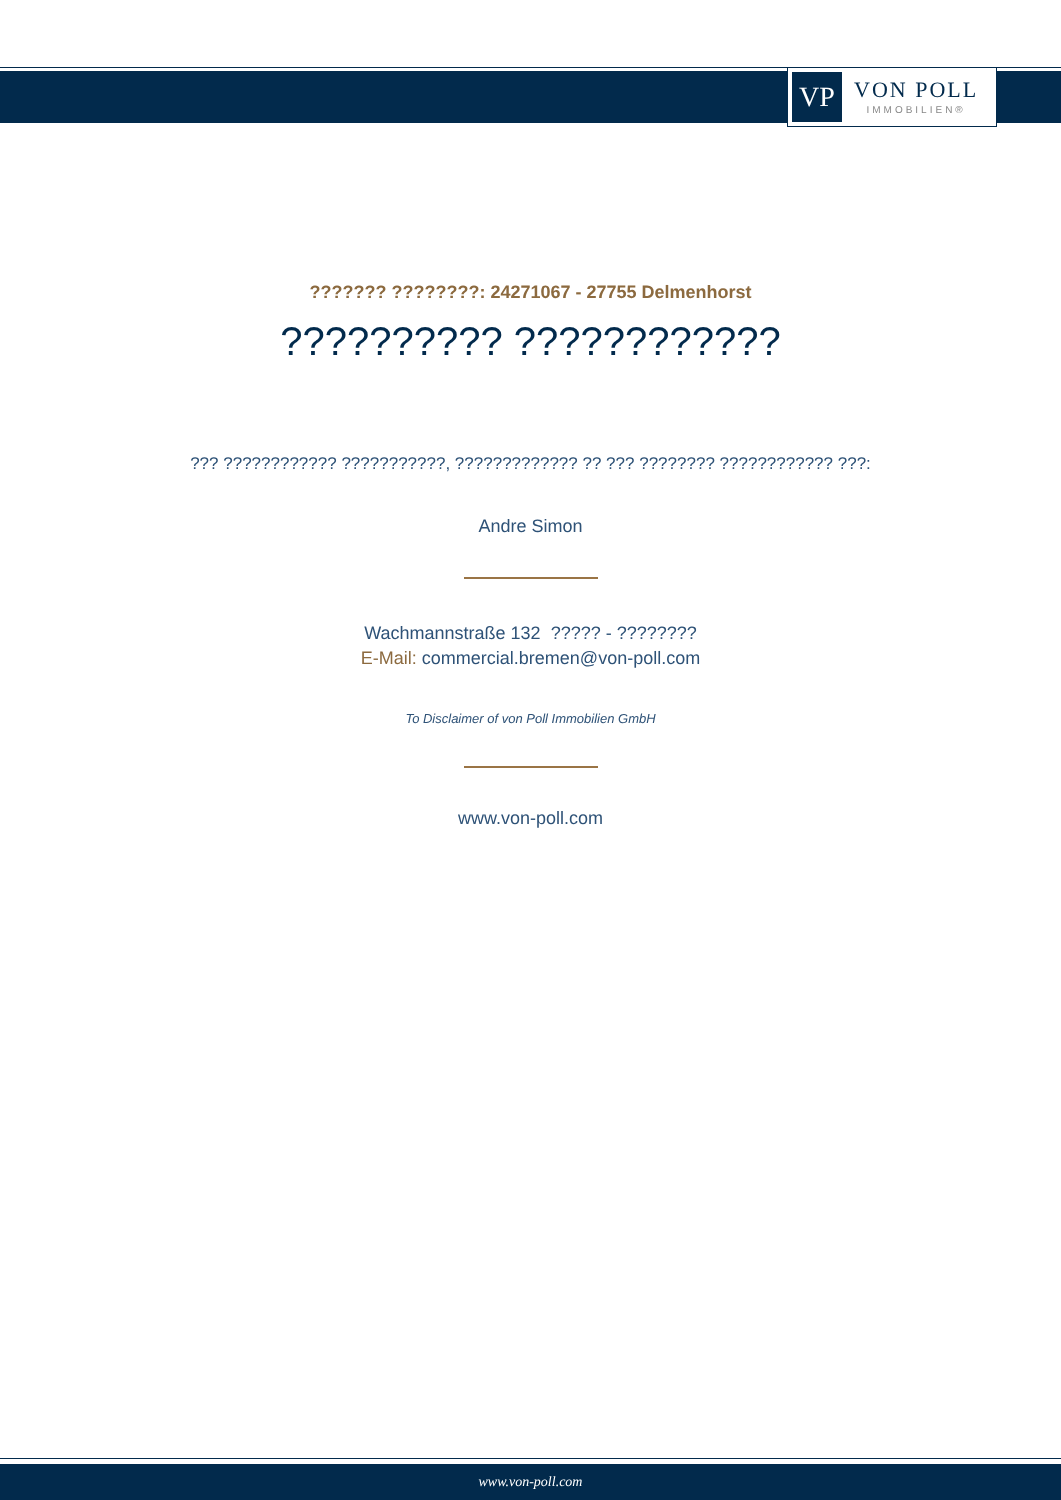VP
VON POLL
IMMOBILIEN®
??????? ????????: 24271067 - 27755 Delmenhorst
?????????? ????????????
??? ???????????? ???????????, ????????????? ?? ??? ???????? ???????????? ???:
Andre Simon
Wachmannstraße 132 ????? - ????????
E-Mail: commercial.bremen@von-poll.com
To Disclaimer of von Poll Immobilien GmbH
www.von-poll.com
www.von-poll.com